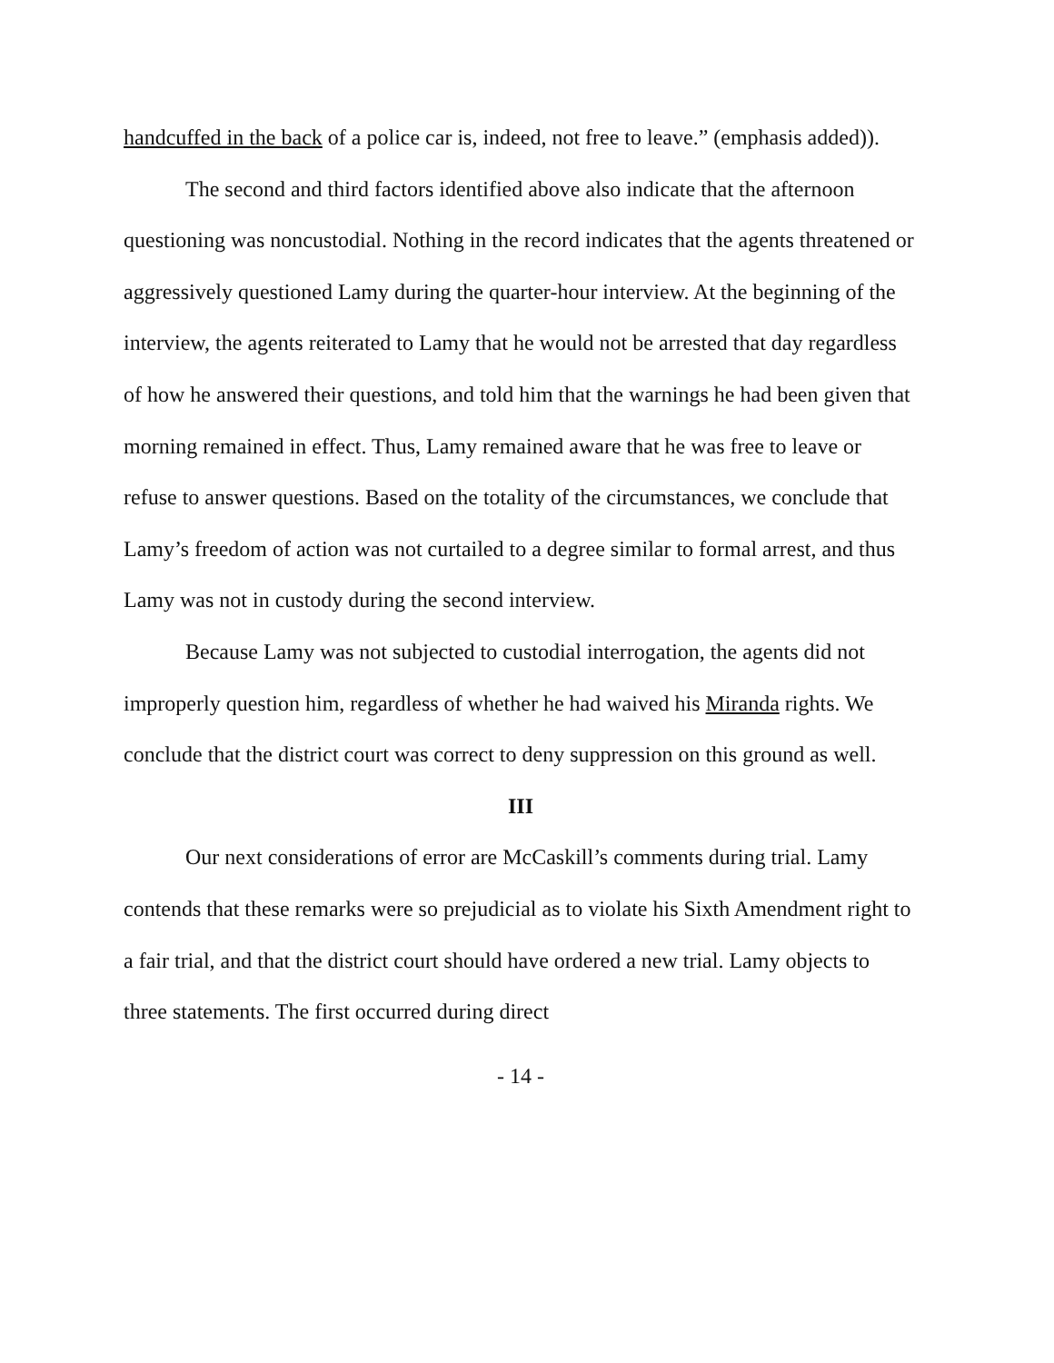handcuffed in the back of a police car is, indeed, not free to leave.” (emphasis added)).
The second and third factors identified above also indicate that the afternoon questioning was noncustodial. Nothing in the record indicates that the agents threatened or aggressively questioned Lamy during the quarter-hour interview. At the beginning of the interview, the agents reiterated to Lamy that he would not be arrested that day regardless of how he answered their questions, and told him that the warnings he had been given that morning remained in effect. Thus, Lamy remained aware that he was free to leave or refuse to answer questions. Based on the totality of the circumstances, we conclude that Lamy’s freedom of action was not curtailed to a degree similar to formal arrest, and thus Lamy was not in custody during the second interview.
Because Lamy was not subjected to custodial interrogation, the agents did not improperly question him, regardless of whether he had waived his Miranda rights. We conclude that the district court was correct to deny suppression on this ground as well.
III
Our next considerations of error are McCaskill’s comments during trial. Lamy contends that these remarks were so prejudicial as to violate his Sixth Amendment right to a fair trial, and that the district court should have ordered a new trial. Lamy objects to three statements. The first occurred during direct
- 14 -